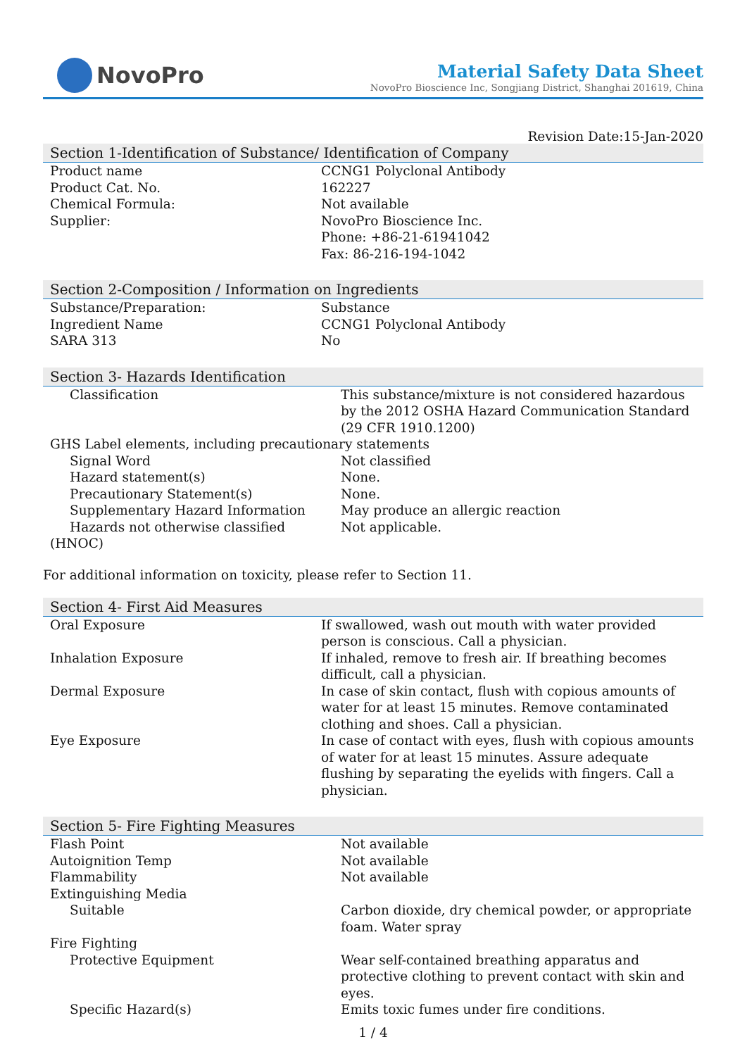NovoPro
Material Safety Data Sheet
NovoPro Bioscience Inc, Songjiang District, Shanghai 201619, China
Revision Date:15-Jan-2020
Section 1-Identification of Substance/ Identification of Company
| Product name | CCNG1 Polyclonal Antibody |
| Product Cat. No. | 162227 |
| Chemical Formula: | Not available |
| Supplier: | NovoPro Bioscience Inc. Phone: +86-21-61941042 Fax: 86-216-194-1042 |
Section 2-Composition / Information on Ingredients
| Substance/Preparation: | Substance |
| Ingredient Name | CCNG1 Polyclonal Antibody |
| SARA 313 | No |
Section 3- Hazards Identification
| Classification | This substance/mixture is not considered hazardous by the 2012 OSHA Hazard Communication Standard (29 CFR 1910.1200) |
| GHS Label elements, including precautionary statements | |
| Signal Word | Not classified |
| Hazard statement(s) | None. |
| Precautionary Statement(s) | None. |
| Supplementary Hazard Information | May produce an allergic reaction |
| Hazards not otherwise classified | Not applicable. |
| (HNOC) | |
For additional information on toxicity, please refer to Section 11.
Section 4- First Aid Measures
| Oral Exposure | If swallowed, wash out mouth with water provided person is conscious. Call a physician. |
| Inhalation Exposure | If inhaled, remove to fresh air. If breathing becomes difficult, call a physician. |
| Dermal Exposure | In case of skin contact, flush with copious amounts of water for at least 15 minutes. Remove contaminated clothing and shoes. Call a physician. |
| Eye Exposure | In case of contact with eyes, flush with copious amounts of water for at least 15 minutes. Assure adequate flushing by separating the eyelids with fingers. Call a physician. |
Section 5- Fire Fighting Measures
| Flash Point | Not available |
| Autoignition Temp | Not available |
| Flammability | Not available |
| Extinguishing Media | |
| Suitable | Carbon dioxide, dry chemical powder, or appropriate foam. Water spray |
| Fire Fighting | |
| Protective Equipment | Wear self-contained breathing apparatus and protective clothing to prevent contact with skin and eyes. |
| Specific Hazard(s) | Emits toxic fumes under fire conditions. |
1 / 4